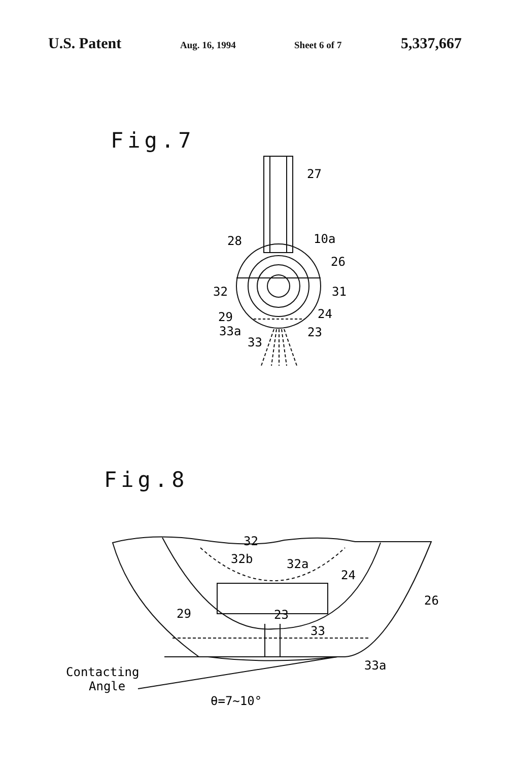U.S. Patent Aug. 16, 1994 Sheet 6 of 7 5,337,667
Fig.7
27
28
10a
26
32
31
29
24
33a
23
33
Fig.8
32
32b
32a
24
26
29
23
33
33a
Contacting
Angle
θ=7~10°